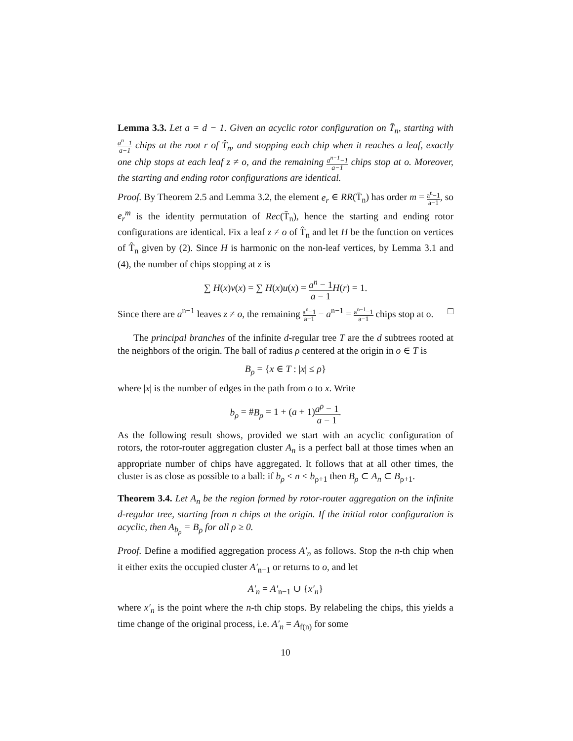Lemma 3.3. Let a = d − 1. Given an acyclic rotor configuration on T̄<sub>n</sub>, starting with a<sup>n</sup>−1 a−1 chips at the root r of T̂<sub>n</sub>, and stopping each chip when it reaches a leaf, exactly one chip stops at each leaf z ≠ o, and the remaining a<sup>n−1</sup>−1 a−1 chips stop at o. Moreover, the starting and ending rotor configurations are identical.
Proof. By Theorem 2.5 and Lemma 3.2, the element e<sub>r</sub> ∈ RR(T̄<sub>n</sub>) has order m = a<sup>n</sup>−1 a−1, so e<sub>r</sub><sup>m</sup> is the identity permutation of Rec(T̄<sub>n</sub>), hence the starting and ending rotor configurations are identical. Fix a leaf z ≠ o of T̂<sub>n</sub> and let H be the function on vertices of T̂<sub>n</sub> given by (2). Since H is harmonic on the non-leaf vertices, by Lemma 3.1 and (4), the number of chips stopping at z is
∑ H(x)v(x) = ∑ H(x)u(x) = a<sup>n</sup> − 1 a − 1 H(r) = 1.
Since there are a<sup>n−1</sup> leaves z ≠ o, the remaining a<sup>n</sup>−1 a−1 − a<sup>n−1</sup> = a<sup>n−1</sup>−1 a−1 chips stop at o. □
The principal branches of the infinite d-regular tree T are the d subtrees rooted at the neighbors of the origin. The ball of radius ρ centered at the origin in o ∈ T is
B<sub>ρ</sub> = {x ∈ T : |x| ≤ ρ}
where |x| is the number of edges in the path from o to x. Write
b<sub>ρ</sub> = #B<sub>ρ</sub> = 1 + (a + 1)a<sup>ρ</sup> − 1 a − 1.
As the following result shows, provided we start with an acyclic configuration of rotors, the rotor-router aggregation cluster A<sub>n</sub> is a perfect ball at those times when an appropriate number of chips have aggregated. It follows that at all other times, the cluster is as close as possible to a ball: if b<sub>ρ</sub> < n < b<sub>ρ+1</sub> then B<sub>ρ</sub> ⊂ A<sub>n</sub> ⊂ B<sub>ρ+1</sub>.
Theorem 3.4. Let A<sub>n</sub> be the region formed by rotor-router aggregation on the infinite d-regular tree, starting from n chips at the origin. If the initial rotor configuration is acyclic, then A<sub>b<sub>ρ</sub></sub> = B<sub>ρ</sub> for all ρ ≥ 0.
Proof. Define a modified aggregation process A′<sub>n</sub> as follows. Stop the n-th chip when it either exits the occupied cluster A′<sub>n−1</sub> or returns to o, and let
A′<sub>n</sub> = A′<sub>n−1</sub> ∪ {x′<sub>n</sub>}
where x′<sub>n</sub> is the point where the n-th chip stops. By relabeling the chips, this yields a time change of the original process, i.e. A′<sub>n</sub> = A<sub>f(n)</sub> for some
10